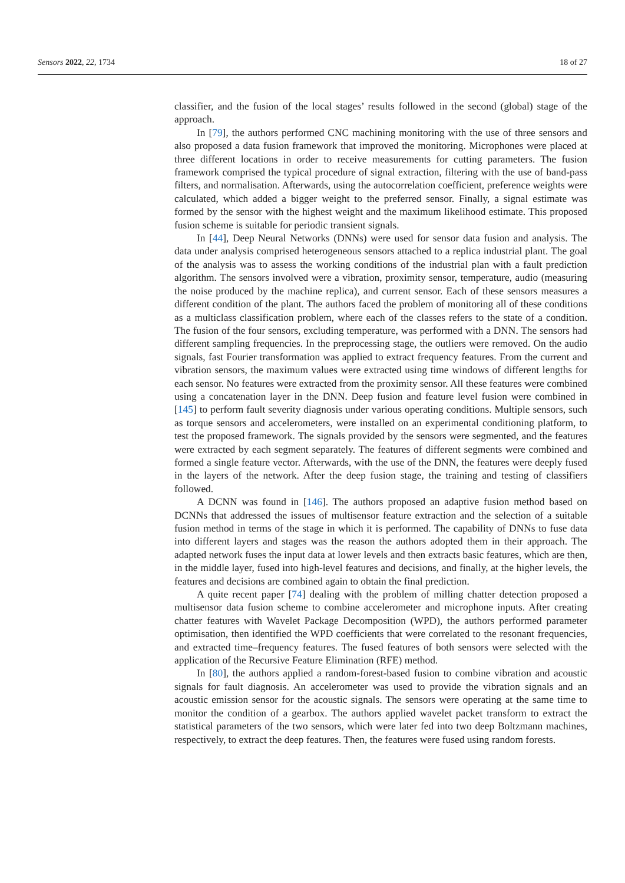Sensors 2022, 22, 1734 18 of 27
classifier, and the fusion of the local stages’ results followed in the second (global) stage of the approach.
In [79], the authors performed CNC machining monitoring with the use of three sensors and also proposed a data fusion framework that improved the monitoring. Microphones were placed at three different locations in order to receive measurements for cutting parameters. The fusion framework comprised the typical procedure of signal extraction, filtering with the use of band-pass filters, and normalisation. Afterwards, using the autocorrelation coefficient, preference weights were calculated, which added a bigger weight to the preferred sensor. Finally, a signal estimate was formed by the sensor with the highest weight and the maximum likelihood estimate. This proposed fusion scheme is suitable for periodic transient signals.
In [44], Deep Neural Networks (DNNs) were used for sensor data fusion and analysis. The data under analysis comprised heterogeneous sensors attached to a replica industrial plant. The goal of the analysis was to assess the working conditions of the industrial plan with a fault prediction algorithm. The sensors involved were a vibration, proximity sensor, temperature, audio (measuring the noise produced by the machine replica), and current sensor. Each of these sensors measures a different condition of the plant. The authors faced the problem of monitoring all of these conditions as a multiclass classification problem, where each of the classes refers to the state of a condition. The fusion of the four sensors, excluding temperature, was performed with a DNN. The sensors had different sampling frequencies. In the preprocessing stage, the outliers were removed. On the audio signals, fast Fourier transformation was applied to extract frequency features. From the current and vibration sensors, the maximum values were extracted using time windows of different lengths for each sensor. No features were extracted from the proximity sensor. All these features were combined using a concatenation layer in the DNN. Deep fusion and feature level fusion were combined in [145] to perform fault severity diagnosis under various operating conditions. Multiple sensors, such as torque sensors and accelerometers, were installed on an experimental conditioning platform, to test the proposed framework. The signals provided by the sensors were segmented, and the features were extracted by each segment separately. The features of different segments were combined and formed a single feature vector. Afterwards, with the use of the DNN, the features were deeply fused in the layers of the network. After the deep fusion stage, the training and testing of classifiers followed.
A DCNN was found in [146]. The authors proposed an adaptive fusion method based on DCNNs that addressed the issues of multisensor feature extraction and the selection of a suitable fusion method in terms of the stage in which it is performed. The capability of DNNs to fuse data into different layers and stages was the reason the authors adopted them in their approach. The adapted network fuses the input data at lower levels and then extracts basic features, which are then, in the middle layer, fused into high-level features and decisions, and finally, at the higher levels, the features and decisions are combined again to obtain the final prediction.
A quite recent paper [74] dealing with the problem of milling chatter detection proposed a multisensor data fusion scheme to combine accelerometer and microphone inputs. After creating chatter features with Wavelet Package Decomposition (WPD), the authors performed parameter optimisation, then identified the WPD coefficients that were correlated to the resonant frequencies, and extracted time–frequency features. The fused features of both sensors were selected with the application of the Recursive Feature Elimination (RFE) method.
In [80], the authors applied a random-forest-based fusion to combine vibration and acoustic signals for fault diagnosis. An accelerometer was used to provide the vibration signals and an acoustic emission sensor for the acoustic signals. The sensors were operating at the same time to monitor the condition of a gearbox. The authors applied wavelet packet transform to extract the statistical parameters of the two sensors, which were later fed into two deep Boltzmann machines, respectively, to extract the deep features. Then, the features were fused using random forests.